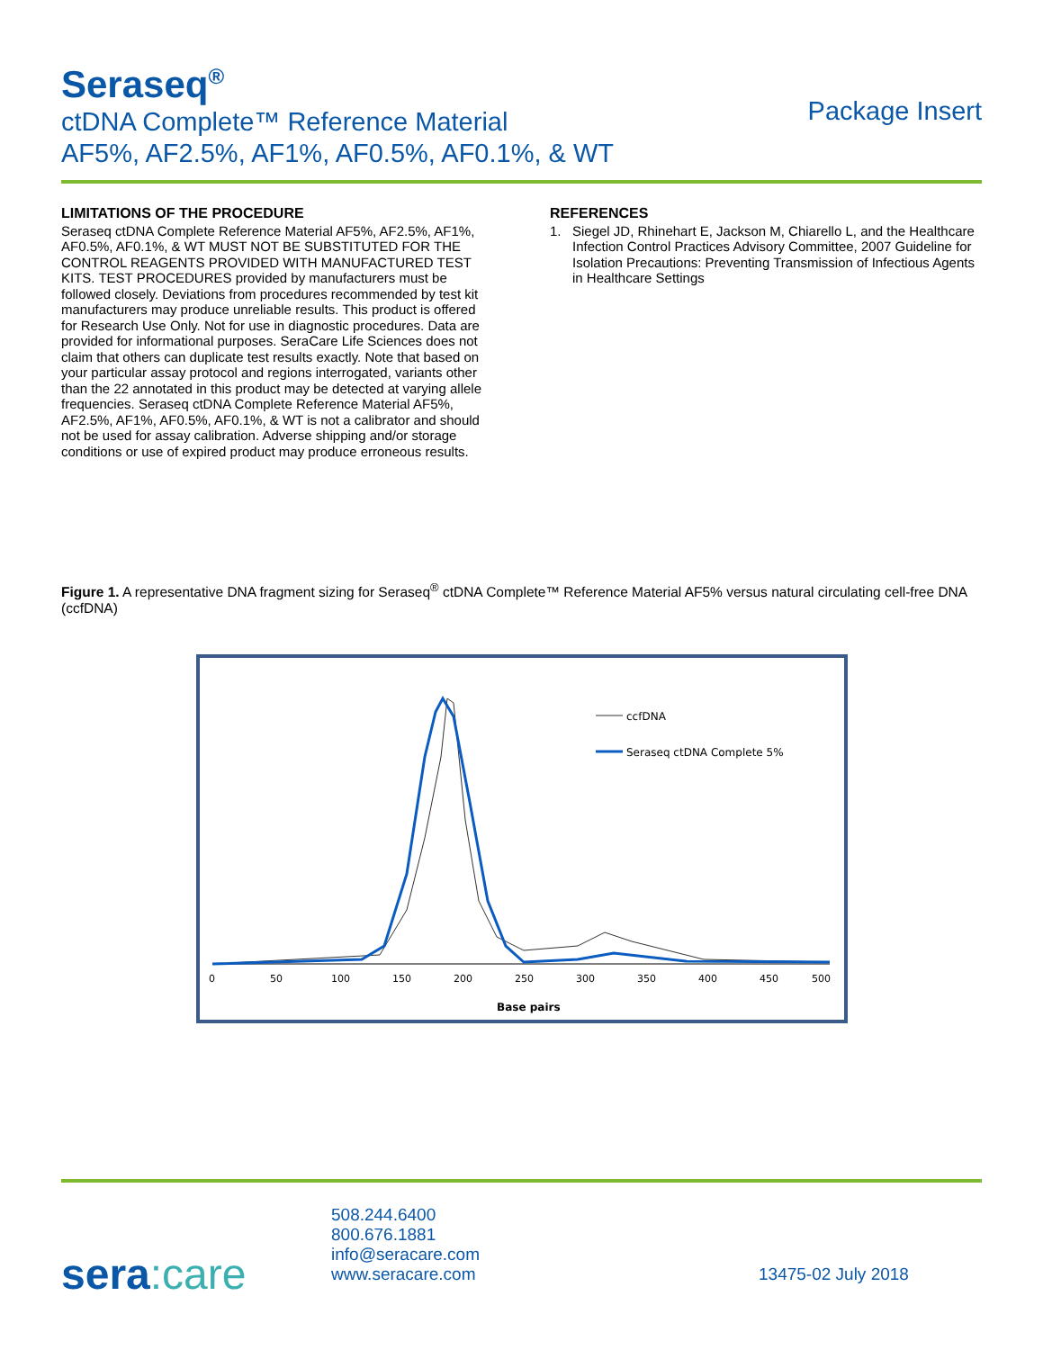Seraseq<sup>®</sup>
ctDNA Complete™ Reference Material
AF5%, AF2.5%, AF1%, AF0.5%, AF0.1%, & WT
Package Insert
LIMITATIONS OF THE PROCEDURE
Seraseq ctDNA Complete Reference Material AF5%, AF2.5%, AF1%, AF0.5%, AF0.1%, & WT MUST NOT BE SUBSTITUTED FOR THE CONTROL REAGENTS PROVIDED WITH MANUFACTURED TEST KITS. TEST PROCEDURES provided by manufacturers must be followed closely. Deviations from procedures recommended by test kit manufacturers may produce unreliable results. This product is offered for Research Use Only. Not for use in diagnostic procedures. Data are provided for informational purposes. SeraCare Life Sciences does not claim that others can duplicate test results exactly. Note that based on your particular assay protocol and regions interrogated, variants other than the 22 annotated in this product may be detected at varying allele frequencies. Seraseq ctDNA Complete Reference Material AF5%, AF2.5%, AF1%, AF0.5%, AF0.1%, & WT is not a calibrator and should not be used for assay calibration. Adverse shipping and/or storage conditions or use of expired product may produce erroneous results.
REFERENCES
1. Siegel JD, Rhinehart E, Jackson M, Chiarello L, and the Healthcare Infection Control Practices Advisory Committee, 2007 Guideline for Isolation Precautions: Preventing Transmission of Infectious Agents in Healthcare Settings
Figure 1. A representative DNA fragment sizing for Seraseq<sup>®</sup> ctDNA Complete™ Reference Material AF5% versus natural circulating cell-free DNA (ccfDNA)
ccfDNA
Seraseq ctDNA Complete 5%
0
50
100
150
200
250
300
350
400
450
500
Base pairs
sera:care
508.244.6400
800.676.1881
info@seracare.com
www.seracare.com
13475-02 July 2018